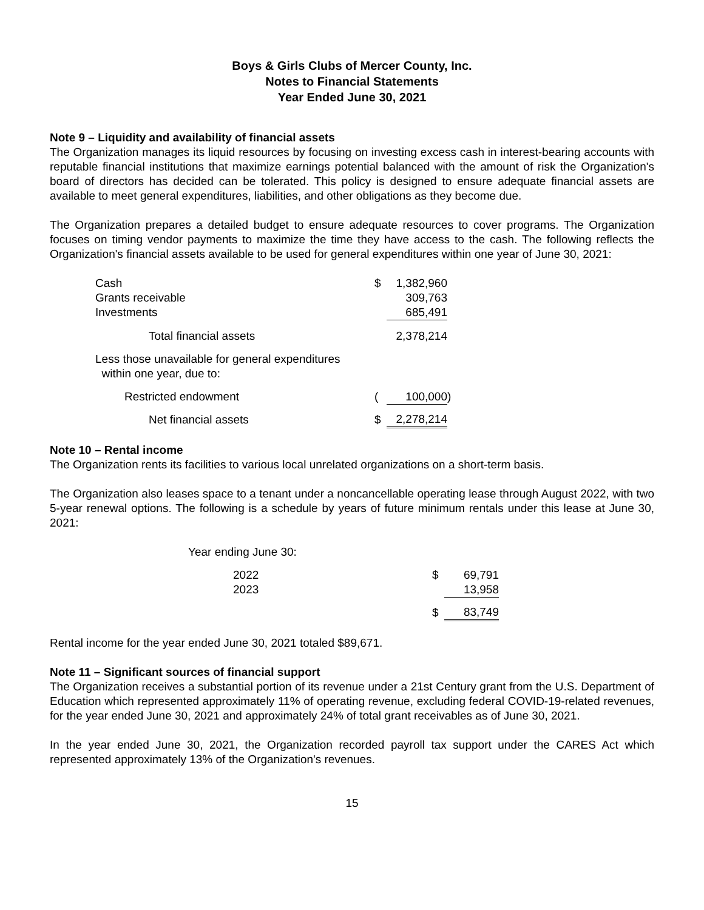Boys & Girls Clubs of Mercer County, Inc.
Notes to Financial Statements
Year Ended June 30, 2021
Note 9 – Liquidity and availability of financial assets
The Organization manages its liquid resources by focusing on investing excess cash in interest-bearing accounts with reputable financial institutions that maximize earnings potential balanced with the amount of risk the Organization's board of directors has decided can be tolerated. This policy is designed to ensure adequate financial assets are available to meet general expenditures, liabilities, and other obligations as they become due.
The Organization prepares a detailed budget to ensure adequate resources to cover programs. The Organization focuses on timing vendor payments to maximize the time they have access to the cash. The following reflects the Organization's financial assets available to be used for general expenditures within one year of June 30, 2021:
| Cash | $ | 1,382,960 | |
| Grants receivable | | 309,763 | |
| Investments | | 685,491 | |
| Total financial assets | | 2,378,214 | |
| Less those unavailable for general expenditures within one year, due to: | | | |
| Restricted endowment | ( | 100,000 | ) |
| Net financial assets | $ | 2,278,214 | |
Note 10 – Rental income
The Organization rents its facilities to various local unrelated organizations on a short-term basis.
The Organization also leases space to a tenant under a noncancellable operating lease through August 2022, with two 5-year renewal options. The following is a schedule by years of future minimum rentals under this lease at June 30, 2021:
| Year ending June 30: | | |
| 2022 | $ | 69,791 |
| 2023 | | 13,958 |
| | $ | 83,749 |
Rental income for the year ended June 30, 2021 totaled $89,671.
Note 11 – Significant sources of financial support
The Organization receives a substantial portion of its revenue under a 21st Century grant from the U.S. Department of Education which represented approximately 11% of operating revenue, excluding federal COVID-19-related revenues, for the year ended June 30, 2021 and approximately 24% of total grant receivables as of June 30, 2021.
In the year ended June 30, 2021, the Organization recorded payroll tax support under the CARES Act which represented approximately 13% of the Organization's revenues.
15